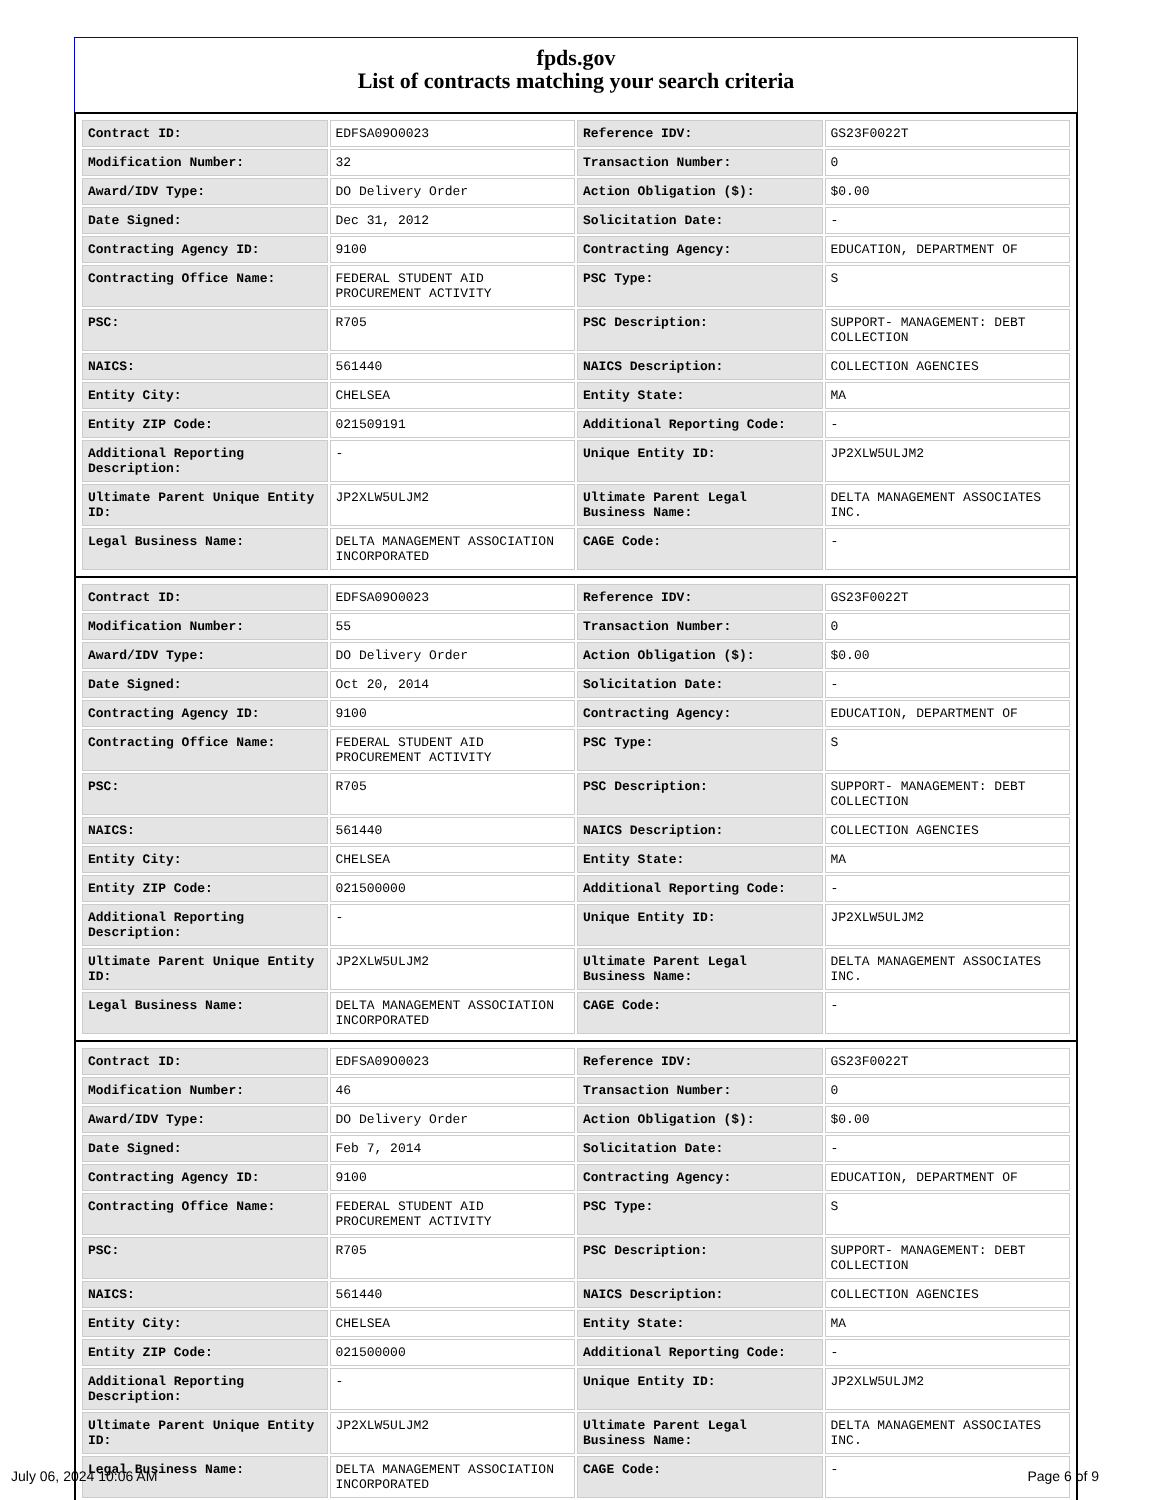fpds.gov
List of contracts matching your search criteria
| Contract ID: | EDFSA09O0023 | Reference IDV: | GS23F0022T |
| Modification Number: | 32 | Transaction Number: | 0 |
| Award/IDV Type: | DO Delivery Order | Action Obligation ($): | $0.00 |
| Date Signed: | Dec 31, 2012 | Solicitation Date: | - |
| Contracting Agency ID: | 9100 | Contracting Agency: | EDUCATION, DEPARTMENT OF |
| Contracting Office Name: | FEDERAL STUDENT AID PROCUREMENT ACTIVITY | PSC Type: | S |
| PSC: | R705 | PSC Description: | SUPPORT- MANAGEMENT: DEBT COLLECTION |
| NAICS: | 561440 | NAICS Description: | COLLECTION AGENCIES |
| Entity City: | CHELSEA | Entity State: | MA |
| Entity ZIP Code: | 021509191 | Additional Reporting Code: | - |
| Additional Reporting Description: | - | Unique Entity ID: | JP2XLW5ULJM2 |
| Ultimate Parent Unique Entity ID: | JP2XLW5ULJM2 | Ultimate Parent Legal Business Name: | DELTA MANAGEMENT ASSOCIATES INC. |
| Legal Business Name: | DELTA MANAGEMENT ASSOCIATION INCORPORATED | CAGE Code: | - |
| Contract ID: | EDFSA09O0023 | Reference IDV: | GS23F0022T |
| Modification Number: | 55 | Transaction Number: | 0 |
| Award/IDV Type: | DO Delivery Order | Action Obligation ($): | $0.00 |
| Date Signed: | Oct 20, 2014 | Solicitation Date: | - |
| Contracting Agency ID: | 9100 | Contracting Agency: | EDUCATION, DEPARTMENT OF |
| Contracting Office Name: | FEDERAL STUDENT AID PROCUREMENT ACTIVITY | PSC Type: | S |
| PSC: | R705 | PSC Description: | SUPPORT- MANAGEMENT: DEBT COLLECTION |
| NAICS: | 561440 | NAICS Description: | COLLECTION AGENCIES |
| Entity City: | CHELSEA | Entity State: | MA |
| Entity ZIP Code: | 021500000 | Additional Reporting Code: | - |
| Additional Reporting Description: | - | Unique Entity ID: | JP2XLW5ULJM2 |
| Ultimate Parent Unique Entity ID: | JP2XLW5ULJM2 | Ultimate Parent Legal Business Name: | DELTA MANAGEMENT ASSOCIATES INC. |
| Legal Business Name: | DELTA MANAGEMENT ASSOCIATION INCORPORATED | CAGE Code: | - |
| Contract ID: | EDFSA09O0023 | Reference IDV: | GS23F0022T |
| Modification Number: | 46 | Transaction Number: | 0 |
| Award/IDV Type: | DO Delivery Order | Action Obligation ($): | $0.00 |
| Date Signed: | Feb 7, 2014 | Solicitation Date: | - |
| Contracting Agency ID: | 9100 | Contracting Agency: | EDUCATION, DEPARTMENT OF |
| Contracting Office Name: | FEDERAL STUDENT AID PROCUREMENT ACTIVITY | PSC Type: | S |
| PSC: | R705 | PSC Description: | SUPPORT- MANAGEMENT: DEBT COLLECTION |
| NAICS: | 561440 | NAICS Description: | COLLECTION AGENCIES |
| Entity City: | CHELSEA | Entity State: | MA |
| Entity ZIP Code: | 021500000 | Additional Reporting Code: | - |
| Additional Reporting Description: | - | Unique Entity ID: | JP2XLW5ULJM2 |
| Ultimate Parent Unique Entity ID: | JP2XLW5ULJM2 | Ultimate Parent Legal Business Name: | DELTA MANAGEMENT ASSOCIATES INC. |
| Legal Business Name: | DELTA MANAGEMENT ASSOCIATION INCORPORATED | CAGE Code: | - |
July 06, 2024 10:06 AM Page 6 of 9